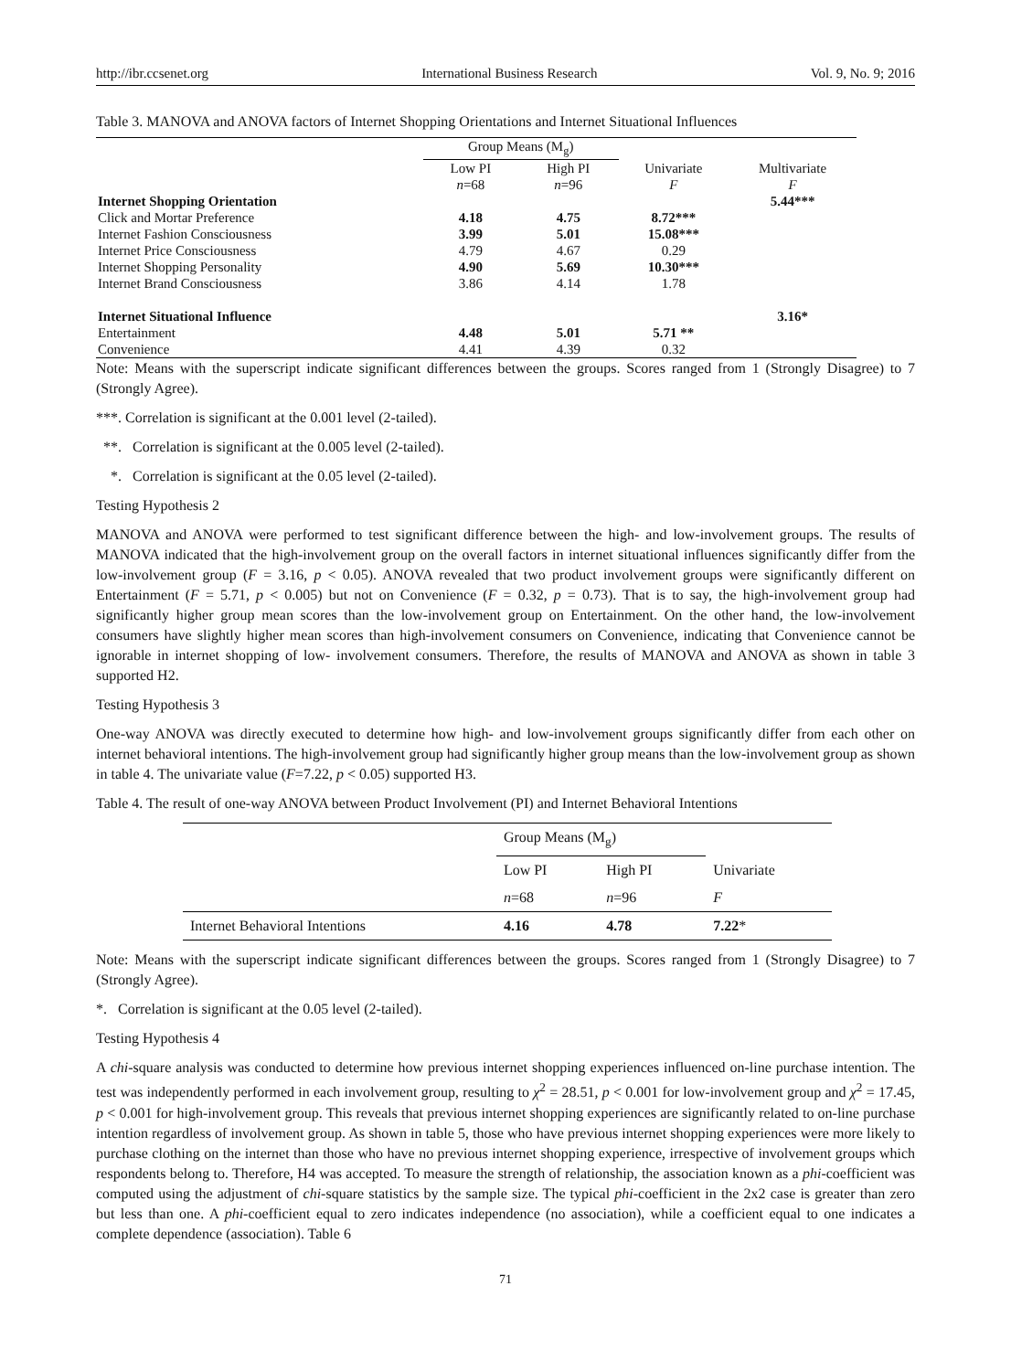http://ibr.ccsenet.org International Business Research Vol. 9, No. 9; 2016
Table 3. MANOVA and ANOVA factors of Internet Shopping Orientations and Internet Situational Influences
| | Group Means (M<sub>g</sub>) | | | |
| --- | --- | --- | --- | --- |
| | Low PI | High PI | Univariate | Multivariate |
| | n =68 | n =96 | F | F |
| Internet Shopping Orientation | | | | 5.44*** |
| Click and Mortar Preference | 4.18 | 4.75 | 8.72*** | |
| Internet Fashion Consciousness | 3.99 | 5.01 | 15.08*** | |
| Internet Price Consciousness | 4.79 | 4.67 | 0.29 | |
| Internet Shopping Personality | 4.90 | 5.69 | 10.30*** | |
| Internet Brand Consciousness | 3.86 | 4.14 | 1.78 | |
| Internet Situational Influence | | | | 3.16* |
| Entertainment | 4.48 | 5.01 | 5.71 ** | |
| Convenience | 4.41 | 4.39 | 0.32 | |
Note: Means with the superscript indicate significant differences between the groups. Scores ranged from 1 (Strongly Disagree) to 7 (Strongly Agree).
***. Correlation is significant at the 0.001 level (2-tailed).
**. Correlation is significant at the 0.005 level (2-tailed).
*. Correlation is significant at the 0.05 level (2-tailed).
Testing Hypothesis 2
MANOVA and ANOVA were performed to test significant difference between the high- and low-involvement groups. The results of MANOVA indicated that the high-involvement group on the overall factors in internet situational influences significantly differ from the low-involvement group (F = 3.16, p < 0.05). ANOVA revealed that two product involvement groups were significantly different on Entertainment (F = 5.71, p < 0.005) but not on Convenience (F = 0.32, p = 0.73). That is to say, the high-involvement group had significantly higher group mean scores than the low-involvement group on Entertainment. On the other hand, the low-involvement consumers have slightly higher mean scores than high-involvement consumers on Convenience, indicating that Convenience cannot be ignorable in internet shopping of low- involvement consumers. Therefore, the results of MANOVA and ANOVA as shown in table 3 supported H2.
Testing Hypothesis 3
One-way ANOVA was directly executed to determine how high- and low-involvement groups significantly differ from each other on internet behavioral intentions. The high-involvement group had significantly higher group means than the low-involvement group as shown in table 4. The univariate value (F=7.22, p < 0.05) supported H3.
Table 4. The result of one-way ANOVA between Product Involvement (PI) and Internet Behavioral Intentions
| | Group Means (M<sub>g</sub>) | | |
| | Low PI | High PI | Univariate |
| | n =68 | n =96 | F |
| Internet Behavioral Intentions | 4.16 | 4.78 | 7.22 * |
Note: Means with the superscript indicate significant differences between the groups. Scores ranged from 1 (Strongly Disagree) to 7 (Strongly Agree).
*. Correlation is significant at the 0.05 level (2-tailed).
Testing Hypothesis 4
A chi-square analysis was conducted to determine how previous internet shopping experiences influenced on-line purchase intention. The test was independently performed in each involvement group, resulting to χ<sup>2</sup> = 28.51, p < 0.001 for low-involvement group and χ<sup>2</sup> = 17.45, p < 0.001 for high-involvement group. This reveals that previous internet shopping experiences are significantly related to on-line purchase intention regardless of involvement group. As shown in table 5, those who have previous internet shopping experiences were more likely to purchase clothing on the internet than those who have no previous internet shopping experience, irrespective of involvement groups which respondents belong to. Therefore, H4 was accepted. To measure the strength of relationship, the association known as a phi-coefficient was computed using the adjustment of chi-square statistics by the sample size. The typical phi-coefficient in the 2x2 case is greater than zero but less than one. A phi-coefficient equal to zero indicates independence (no association), while a coefficient equal to one indicates a complete dependence (association). Table 6
71